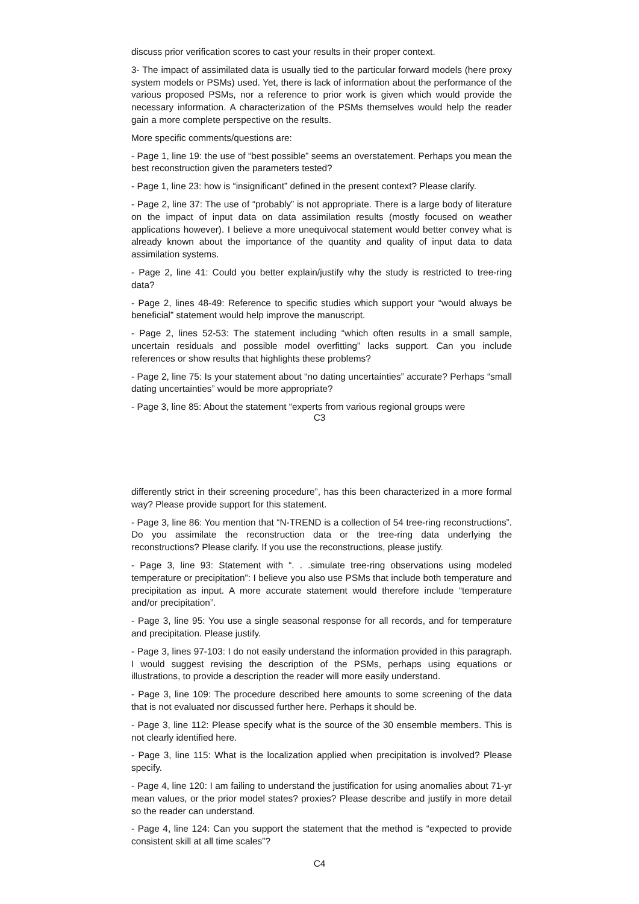discuss prior verification scores to cast your results in their proper context.
3- The impact of assimilated data is usually tied to the particular forward models (here proxy system models or PSMs) used. Yet, there is lack of information about the performance of the various proposed PSMs, nor a reference to prior work is given which would provide the necessary information. A characterization of the PSMs themselves would help the reader gain a more complete perspective on the results.
More specific comments/questions are:
- Page 1, line 19: the use of “best possible” seems an overstatement. Perhaps you mean the best reconstruction given the parameters tested?
- Page 1, line 23: how is “insignificant” defined in the present context? Please clarify.
- Page 2, line 37: The use of “probably” is not appropriate. There is a large body of literature on the impact of input data on data assimilation results (mostly focused on weather applications however). I believe a more unequivocal statement would better convey what is already known about the importance of the quantity and quality of input data to data assimilation systems.
- Page 2, line 41: Could you better explain/justify why the study is restricted to tree-ring data?
- Page 2, lines 48-49: Reference to specific studies which support your “would always be beneficial” statement would help improve the manuscript.
- Page 2, lines 52-53: The statement including “which often results in a small sample, uncertain residuals and possible model overfitting” lacks support. Can you include references or show results that highlights these problems?
- Page 2, line 75: Is your statement about “no dating uncertainties” accurate? Perhaps “small dating uncertainties” would be more appropriate?
- Page 3, line 85: About the statement “experts from various regional groups were
C3
differently strict in their screening procedure”, has this been characterized in a more formal way? Please provide support for this statement.
- Page 3, line 86: You mention that “N-TREND is a collection of 54 tree-ring reconstructions”. Do you assimilate the reconstruction data or the tree-ring data underlying the reconstructions? Please clarify. If you use the reconstructions, please justify.
- Page 3, line 93: Statement with “. . .simulate tree-ring observations using modeled temperature or precipitation”: I believe you also use PSMs that include both temperature and precipitation as input. A more accurate statement would therefore include “temperature and/or precipitation”.
- Page 3, line 95: You use a single seasonal response for all records, and for temperature and precipitation. Please justify.
- Page 3, lines 97-103: I do not easily understand the information provided in this paragraph. I would suggest revising the description of the PSMs, perhaps using equations or illustrations, to provide a description the reader will more easily understand.
- Page 3, line 109: The procedure described here amounts to some screening of the data that is not evaluated nor discussed further here. Perhaps it should be.
- Page 3, line 112: Please specify what is the source of the 30 ensemble members. This is not clearly identified here.
- Page 3, line 115: What is the localization applied when precipitation is involved? Please specify.
- Page 4, line 120: I am failing to understand the justification for using anomalies about 71-yr mean values, or the prior model states? proxies? Please describe and justify in more detail so the reader can understand.
- Page 4, line 124: Can you support the statement that the method is “expected to provide consistent skill at all time scales”?
C4